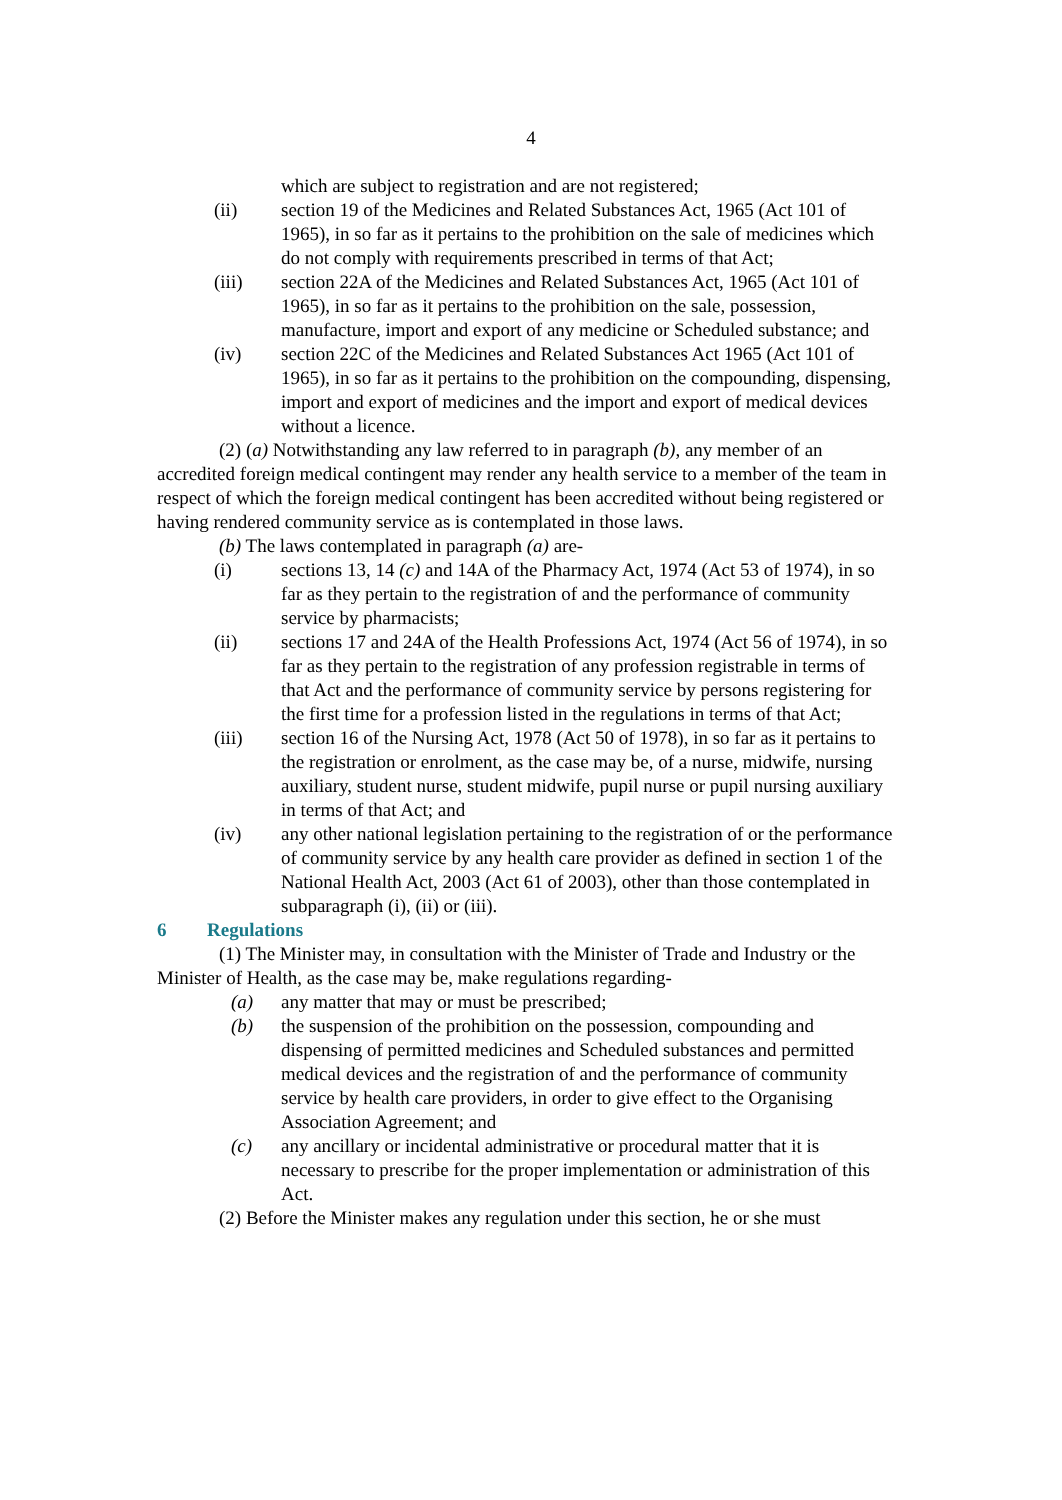4
which are subject to registration and are not registered;
(ii) section 19 of the Medicines and Related Substances Act, 1965 (Act 101 of 1965), in so far as it pertains to the prohibition on the sale of medicines which do not comply with requirements prescribed in terms of that Act;
(iii) section 22A of the Medicines and Related Substances Act, 1965 (Act 101 of 1965), in so far as it pertains to the prohibition on the sale, possession, manufacture, import and export of any medicine or Scheduled substance; and
(iv) section 22C of the Medicines and Related Substances Act 1965 (Act 101 of 1965), in so far as it pertains to the prohibition on the compounding, dispensing, import and export of medicines and the import and export of medical devices without a licence.
(2) (a) Notwithstanding any law referred to in paragraph (b), any member of an accredited foreign medical contingent may render any health service to a member of the team in respect of which the foreign medical contingent has been accredited without being registered or having rendered community service as is contemplated in those laws.
(b) The laws contemplated in paragraph (a) are-
(i) sections 13, 14 (c) and 14A of the Pharmacy Act, 1974 (Act 53 of 1974), in so far as they pertain to the registration of and the performance of community service by pharmacists;
(ii) sections 17 and 24A of the Health Professions Act, 1974 (Act 56 of 1974), in so far as they pertain to the registration of any profession registrable in terms of that Act and the performance of community service by persons registering for the first time for a profession listed in the regulations in terms of that Act;
(iii) section 16 of the Nursing Act, 1978 (Act 50 of 1978), in so far as it pertains to the registration or enrolment, as the case may be, of a nurse, midwife, nursing auxiliary, student nurse, student midwife, pupil nurse or pupil nursing auxiliary in terms of that Act; and
(iv) any other national legislation pertaining to the registration of or the performance of community service by any health care provider as defined in section 1 of the National Health Act, 2003 (Act 61 of 2003), other than those contemplated in subparagraph (i), (ii) or (iii).
6 Regulations
(1) The Minister may, in consultation with the Minister of Trade and Industry or the Minister of Health, as the case may be, make regulations regarding-
(a) any matter that may or must be prescribed;
(b) the suspension of the prohibition on the possession, compounding and dispensing of permitted medicines and Scheduled substances and permitted medical devices and the registration of and the performance of community service by health care providers, in order to give effect to the Organising Association Agreement; and
(c) any ancillary or incidental administrative or procedural matter that it is necessary to prescribe for the proper implementation or administration of this Act.
(2) Before the Minister makes any regulation under this section, he or she must